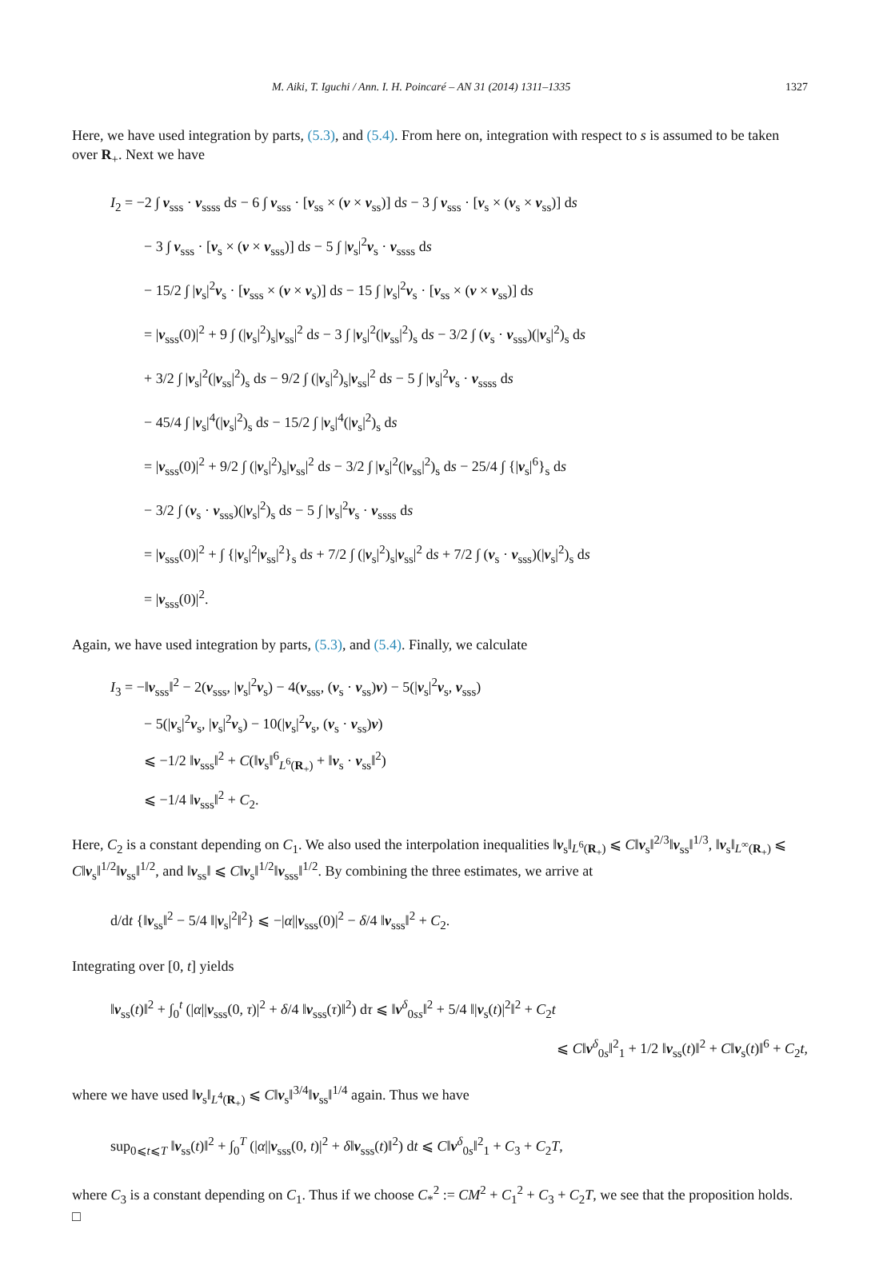M. Aiki, T. Iguchi / Ann. I. H. Poincaré – AN 31 (2014) 1311–1335 1327
Here, we have used integration by parts, (5.3), and (5.4). From here on, integration with respect to s is assumed to be taken over R<sub>+</sub>. Next we have
I<sub>2</sub> = −2 ∫ v<sub>sss</sub> · v<sub>ssss</sub> ds − 6 ∫ v<sub>sss</sub> · [v<sub>ss</sub> × (v × v<sub>ss</sub>)] ds − 3 ∫ v<sub>sss</sub> · [v<sub>s</sub> × (v<sub>s</sub> × v<sub>ss</sub>)] ds
− 3 ∫ v<sub>sss</sub> · [v<sub>s</sub> × (v × v<sub>sss</sub>)] ds − 5 ∫ |v<sub>s</sub>|<sup>2</sup>v<sub>s</sub> · v<sub>ssss</sub> ds
− 15/2 ∫ |v<sub>s</sub>|<sup>2</sup>v<sub>s</sub> · [v<sub>sss</sub> × (v × v<sub>s</sub>)] ds − 15 ∫ |v<sub>s</sub>|<sup>2</sup>v<sub>s</sub> · [v<sub>ss</sub> × (v × v<sub>ss</sub>)] ds
= |v<sub>sss</sub>(0)|<sup>2</sup> + 9 ∫ (|v<sub>s</sub>|<sup>2</sup>)<sub>s</sub>|v<sub>ss</sub>|<sup>2</sup> ds − 3 ∫ |v<sub>s</sub>|<sup>2</sup>(|v<sub>ss</sub>|<sup>2</sup>)<sub>s</sub> ds − 3/2 ∫ (v<sub>s</sub> · v<sub>sss</sub>)(|v<sub>s</sub>|<sup>2</sup>)<sub>s</sub> ds
+ 3/2 ∫ |v<sub>s</sub>|<sup>2</sup>(|v<sub>ss</sub>|<sup>2</sup>)<sub>s</sub> ds − 9/2 ∫ (|v<sub>s</sub>|<sup>2</sup>)<sub>s</sub>|v<sub>ss</sub>|<sup>2</sup> ds − 5 ∫ |v<sub>s</sub>|<sup>2</sup>v<sub>s</sub> · v<sub>ssss</sub> ds
− 45/4 ∫ |v<sub>s</sub>|<sup>4</sup>(|v<sub>s</sub>|<sup>2</sup>)<sub>s</sub> ds − 15/2 ∫ |v<sub>s</sub>|<sup>4</sup>(|v<sub>s</sub>|<sup>2</sup>)<sub>s</sub> ds
= |v<sub>sss</sub>(0)|<sup>2</sup> + 9/2 ∫ (|v<sub>s</sub>|<sup>2</sup>)<sub>s</sub>|v<sub>ss</sub>|<sup>2</sup> ds − 3/2 ∫ |v<sub>s</sub>|<sup>2</sup>(|v<sub>ss</sub>|<sup>2</sup>)<sub>s</sub> ds − 25/4 ∫ {|v<sub>s</sub>|<sup>6</sup>}<sub>s</sub> ds
− 3/2 ∫ (v<sub>s</sub> · v<sub>sss</sub>)(|v<sub>s</sub>|<sup>2</sup>)<sub>s</sub> ds − 5 ∫ |v<sub>s</sub>|<sup>2</sup>v<sub>s</sub> · v<sub>ssss</sub> ds
= |v<sub>sss</sub>(0)|<sup>2</sup> + ∫ {|v<sub>s</sub>|<sup>2</sup>|v<sub>ss</sub>|<sup>2</sup>}<sub>s</sub> ds + 7/2 ∫ (|v<sub>s</sub>|<sup>2</sup>)<sub>s</sub>|v<sub>ss</sub>|<sup>2</sup> ds + 7/2 ∫ (v<sub>s</sub> · v<sub>sss</sub>)(|v<sub>s</sub>|<sup>2</sup>)<sub>s</sub> ds
= |v<sub>sss</sub>(0)|<sup>2</sup>.
Again, we have used integration by parts, (5.3), and (5.4). Finally, we calculate
I<sub>3</sub> = −‖v<sub>sss</sub>‖<sup>2</sup> − 2(v<sub>sss</sub>, |v<sub>s</sub>|<sup>2</sup>v<sub>s</sub>) − 4(v<sub>sss</sub>, (v<sub>s</sub> · v<sub>ss</sub>)v) − 5(|v<sub>s</sub>|<sup>2</sup>v<sub>s</sub>, v<sub>sss</sub>)
− 5(|v<sub>s</sub>|<sup>2</sup>v<sub>s</sub>, |v<sub>s</sub>|<sup>2</sup>v<sub>s</sub>) − 10(|v<sub>s</sub>|<sup>2</sup>v<sub>s</sub>, (v<sub>s</sub> · v<sub>ss</sub>)v)
⩽ −1/2 ‖v<sub>sss</sub>‖<sup>2</sup> + C(‖v<sub>s</sub>‖<sup>6</sup><sub>L<sup>6</sup>(R<sub>+</sub>)</sub> + ‖v<sub>s</sub> · v<sub>ss</sub>‖<sup>2</sup>)
⩽ −1/4 ‖v<sub>sss</sub>‖<sup>2</sup> + C<sub>2</sub>.
Here, C<sub>2</sub> is a constant depending on C<sub>1</sub>. We also used the interpolation inequalities ‖v<sub>s</sub>‖<sub>L<sup>6</sup>(R<sub>+</sub>)</sub> ⩽ C‖v<sub>s</sub>‖<sup>2/3</sup>‖v<sub>ss</sub>‖<sup>1/3</sup>, ‖v<sub>s</sub>‖<sub>L<sup>∞</sup>(R<sub>+</sub>)</sub> ⩽ C‖v<sub>s</sub>‖<sup>1/2</sup>‖v<sub>ss</sub>‖<sup>1/2</sup>, and ‖v<sub>ss</sub>‖ ⩽ C‖v<sub>s</sub>‖<sup>1/2</sup>‖v<sub>sss</sub>‖<sup>1/2</sup>. By combining the three estimates, we arrive at
d/dt {‖v<sub>ss</sub>‖<sup>2</sup> − 5/4 ‖|v<sub>s</sub>|<sup>2</sup>‖<sup>2</sup>} ⩽ −|α||v<sub>sss</sub>(0)|<sup>2</sup> − δ/4 ‖v<sub>sss</sub>‖<sup>2</sup> + C<sub>2</sub>.
Integrating over [0, t] yields
‖v<sub>ss</sub>(t)‖<sup>2</sup> + ∫<sub>0</sub><sup>t</sup> (|α||v<sub>sss</sub>(0, τ)|<sup>2</sup> + δ/4 ‖v<sub>sss</sub>(τ)‖<sup>2</sup>) dτ ⩽ ‖v<sup>δ</sup><sub>0ss</sub>‖<sup>2</sup> + 5/4 ‖|v<sub>s</sub>(t)|<sup>2</sup>‖<sup>2</sup> + C<sub>2</sub>t
⩽ C‖v<sup>δ</sup><sub>0s</sub>‖<sup>2</sup><sub>1</sub> + 1/2 ‖v<sub>ss</sub>(t)‖<sup>2</sup> + C‖v<sub>s</sub>(t)‖<sup>6</sup> + C<sub>2</sub>t,
where we have used ‖v<sub>s</sub>‖<sub>L<sup>4</sup>(R<sub>+</sub>)</sub> ⩽ C‖v<sub>s</sub>‖<sup>3/4</sup>‖v<sub>ss</sub>‖<sup>1/4</sup> again. Thus we have
sup<sub>0⩽t⩽T</sub> ‖v<sub>ss</sub>(t)‖<sup>2</sup> + ∫<sub>0</sub><sup>T</sup> (|α||v<sub>sss</sub>(0, t)|<sup>2</sup> + δ‖v<sub>sss</sub>(t)‖<sup>2</sup>) dt ⩽ C‖v<sup>δ</sup><sub>0s</sub>‖<sup>2</sup><sub>1</sub> + C<sub>3</sub> + C<sub>2</sub>T,
where C<sub>3</sub> is a constant depending on C<sub>1</sub>. Thus if we choose C<sub>*</sub><sup>2</sup> := CM<sup>2</sup> + C<sub>1</sub><sup>2</sup> + C<sub>3</sub> + C<sub>2</sub>T, we see that the proposition holds. □